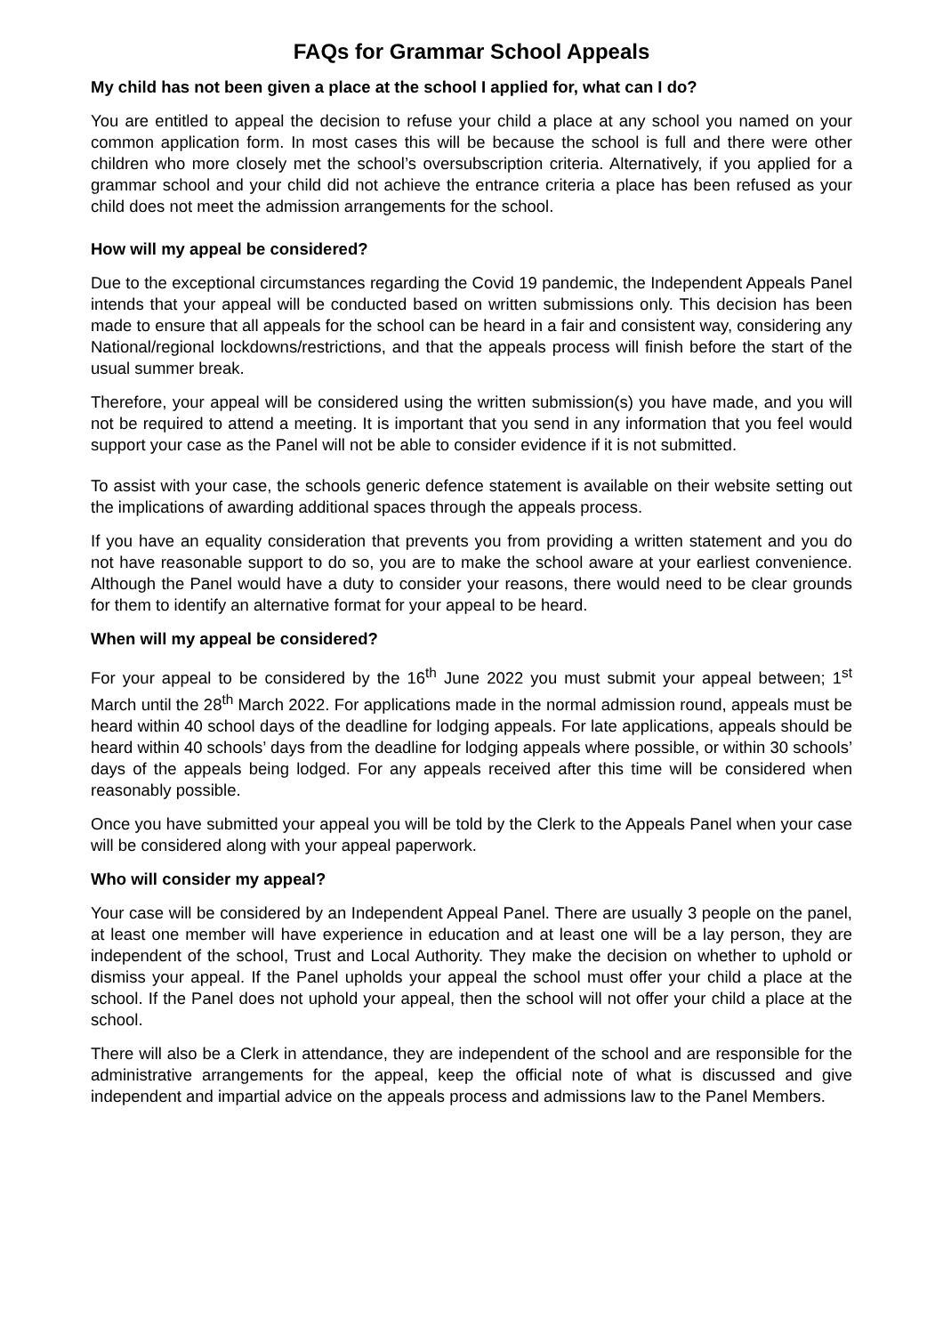FAQs for Grammar School Appeals
My child has not been given a place at the school I applied for, what can I do?
You are entitled to appeal the decision to refuse your child a place at any school you named on your common application form. In most cases this will be because the school is full and there were other children who more closely met the school’s oversubscription criteria. Alternatively, if you applied for a grammar school and your child did not achieve the entrance criteria a place has been refused as your child does not meet the admission arrangements for the school.
How will my appeal be considered?
Due to the exceptional circumstances regarding the Covid 19 pandemic, the Independent Appeals Panel intends that your appeal will be conducted based on written submissions only. This decision has been made to ensure that all appeals for the school can be heard in a fair and consistent way, considering any National/regional lockdowns/restrictions, and that the appeals process will finish before the start of the usual summer break.
Therefore, your appeal will be considered using the written submission(s) you have made, and you will not be required to attend a meeting. It is important that you send in any information that you feel would support your case as the Panel will not be able to consider evidence if it is not submitted.
To assist with your case, the schools generic defence statement is available on their website setting out the implications of awarding additional spaces through the appeals process.
If you have an equality consideration that prevents you from providing a written statement and you do not have reasonable support to do so, you are to make the school aware at your earliest convenience. Although the Panel would have a duty to consider your reasons, there would need to be clear grounds for them to identify an alternative format for your appeal to be heard.
When will my appeal be considered?
For your appeal to be considered by the 16<sup>th</sup> June 2022 you must submit your appeal between; 1<sup>st</sup> March until the 28<sup>th</sup> March 2022. For applications made in the normal admission round, appeals must be heard within 40 school days of the deadline for lodging appeals. For late applications, appeals should be heard within 40 schools’ days from the deadline for lodging appeals where possible, or within 30 schools’ days of the appeals being lodged. For any appeals received after this time will be considered when reasonably possible.
Once you have submitted your appeal you will be told by the Clerk to the Appeals Panel when your case will be considered along with your appeal paperwork.
Who will consider my appeal?
Your case will be considered by an Independent Appeal Panel. There are usually 3 people on the panel, at least one member will have experience in education and at least one will be a lay person, they are independent of the school, Trust and Local Authority. They make the decision on whether to uphold or dismiss your appeal. If the Panel upholds your appeal the school must offer your child a place at the school. If the Panel does not uphold your appeal, then the school will not offer your child a place at the school.
There will also be a Clerk in attendance, they are independent of the school and are responsible for the administrative arrangements for the appeal, keep the official note of what is discussed and give independent and impartial advice on the appeals process and admissions law to the Panel Members.